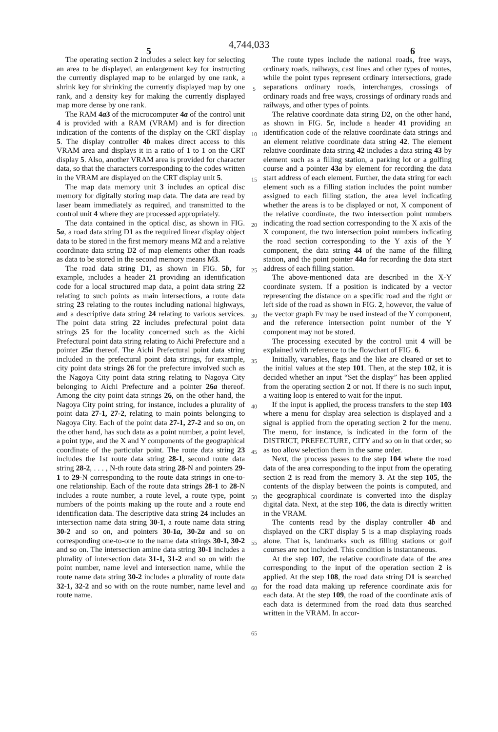4,744,033
5 6
The operating section 2 includes a select key for selecting an area to be displayed, an enlargement key for instructing the currently displayed map to be enlarged by one rank, a shrink key for shrinking the currently displayed map by one rank, and a density key for making the currently displayed map more dense by one rank.
The RAM 4a3 of the microcomputer 4a of the control unit 4 is provided with a RAM (VRAM) and is for direction indication of the contents of the display on the CRT display 5. The display controller 4b makes direct access to this VRAM area and displays it in a ratio of 1 to 1 on the CRT display 5. Also, another VRAM area is provided for character data, so that the characters corresponding to the codes written in the VRAM are displayed on the CRT display unit 5.
The map data memory unit 3 includes an optical disc memory for digitally storing map data. The data are read by laser beam immediately as required, and transmitted to the control unit 4 where they are processed appropriately.
The data contained in the optical disc, as shown in FIG. 5a, a road data string D1 as the required linear display object data to be stored in the first memory means M2 and a relative coordinate data string D2 of map elements other than roads as data to be stored in the second memory means M3.
The road data string D1, as shown in FIG. 5b, for example, includes a header 21 providing an identification code for a local structured map data, a point data string 22 relating to such points as main intersections, a route data string 23 relating to the routes including national highways, and a descriptive data string 24 relating to various services. The point data string 22 includes prefectural point data strings 25 for the locality concerned such as the Aichi Prefectural point data string relating to Aichi Prefecture and a pointer 25a thereof. The Aichi Prefectural point data string included in the prefectural point data strings, for example, city point data strings 26 for the prefecture involved such as the Nagoya City point data string relating to Nagoya City belonging to Aichi Prefecture and a pointer 26a thereof. Among the city point data strings 26, on the other hand, the Nagoya City point string, for instance, includes a plurality of point data 27-1, 27-2, relating to main points belonging to Nagoya City. Each of the point data 27-1, 27-2 and so on, on the other hand, has such data as a point number, a point level, a point type, and the X and Y components of the geographical coordinate of the particular point. The route data string 23 includes the 1st route data string 28-1, second route data string 28-2, . . . , N-th route data string 28-N and pointers 29-1 to 29-N corresponding to the route data strings in one-to-one relationship. Each of the route data strings 28-1 to 28-N includes a route number, a route level, a route type, point numbers of the points making up the route and a route end identification data. The descriptive data string 24 includes an intersection name data string 30-1, a route name data string 30-2 and so on, and pointers 30-1a, 30-2a and so on corresponding one-to-one to the name data strings 30-1, 30-2 and so on. The intersection amine data string 30-1 includes a plurality of intersection data 31-1, 31-2 and so on with the point number, name level and intersection name, while the route name data string 30-2 includes a plurality of route data 32-1, 32-2 and so with on the route number, name level and route name.
5
10
15
20
25
30
35
40
45
50
55
60
65
The route types include the national roads, free ways, ordinary roads, railways, cast lines and other types of routes, while the point types represent ordinary intersections, grade separations ordinary roads, interchanges, crossings of ordinary roads and free ways, crossings of ordinary roads and railways, and other types of points.
The relative coordinate data string D2, on the other hand, as shown in FIG. 5c, include a header 41 providing an identification code of the relative coordinate data strings and an element relative coordinate data string 42. The element relative coordinate data string 42 includes a data string 43 by element such as a filling station, a parking lot or a golfing course and a pointer 43a by element for recording the data start address of each element. Further, the data string for each element such as a filling station includes the point number assigned to each filling station, the area level indicating whether the areas is to be displayed or not, X component of the relative coordinate, the two intersection point numbers indicating the road section corresponding to the X axis of the X component, the two intersection point numbers indicating the road section corresponding to the Y axis of the Y component, the data string 44 of the name of the filling station, and the point pointer 44a for recording the data start address of each filling station.
The above-mentioned data are described in the X-Y coordinate system. If a position is indicated by a vector representing the distance on a specific road and the right or left side of the road as shown in FIG. 2, however, the value of the vector graph Fv may be used instead of the Y component, and the reference intersection point number of the Y component may not be stored.
The processing executed by the control unit 4 will be explained with reference to the flowchart of FIG. 6.
Initially, variables, flags and the like are cleared or set to the initial values at the step 101. Then, at the step 102, it is decided whether an input “Set the display” has been applied from the operating section 2 or not. If there is no such input, a waiting loop is entered to wait for the input.
If the input is applied, the process transfers to the step 103 where a menu for display area selection is displayed and a signal is applied from the operating section 2 for the menu. The menu, for instance, is indicated in the form of the DISTRICT, PREFECTURE, CITY and so on in that order, so as too allow selection them in the same order.
Next, the process passes to the step 104 where the road data of the area corresponding to the input from the operating section 2 is read from the memory 3. At the step 105, the contents of the display between the points is computed, and the geographical coordinate is converted into the display digital data. Next, at the step 106, the data is directly written in the VRAM.
The contents read by the display controller 4b and displayed on the CRT display 5 is a map displaying roads alone. That is, landmarks such as filling stations or golf courses are not included. This condition is instantaneous.
At the step 107, the relative coordinate data of the area corresponding to the input of the operation section 2 is applied. At the step 108, the road data string D1 is searched for the road data making up reference coordinate axis for each data. At the step 109, the road of the coordinate axis of each data is determined from the road data thus searched written in the VRAM. In accor-